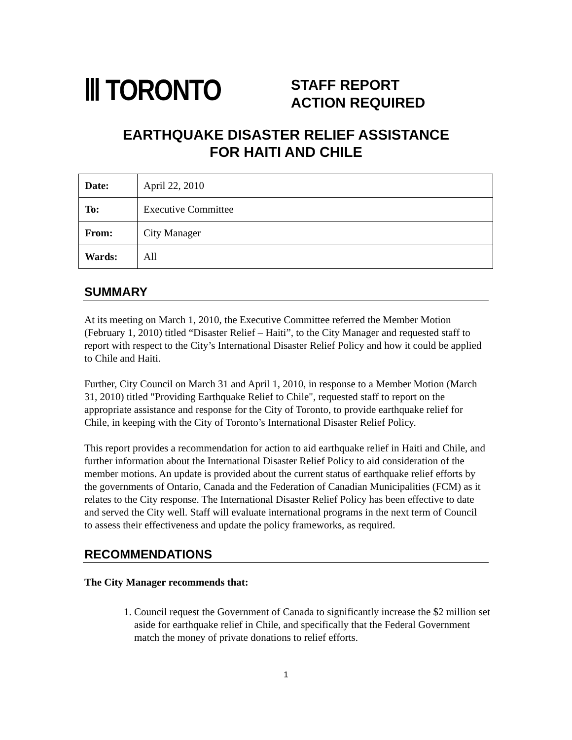Ⅲ TORONTO
STAFF REPORT
ACTION REQUIRED
EARTHQUAKE DISASTER RELIEF ASSISTANCE
FOR HAITI AND CHILE
| Date: | April 22, 2010 |
| To: | Executive Committee |
| From: | City Manager |
| Wards: | All |
SUMMARY
At its meeting on March 1, 2010, the Executive Committee referred the Member Motion (February 1, 2010) titled “Disaster Relief – Haiti”, to the City Manager and requested staff to report with respect to the City’s International Disaster Relief Policy and how it could be applied to Chile and Haiti.
Further, City Council on March 31 and April 1, 2010, in response to a Member Motion (March 31, 2010) titled "Providing Earthquake Relief to Chile", requested staff to report on the appropriate assistance and response for the City of Toronto, to provide earthquake relief for Chile, in keeping with the City of Toronto’s International Disaster Relief Policy.
This report provides a recommendation for action to aid earthquake relief in Haiti and Chile, and further information about the International Disaster Relief Policy to aid consideration of the member motions. An update is provided about the current status of earthquake relief efforts by the governments of Ontario, Canada and the Federation of Canadian Municipalities (FCM) as it relates to the City response. The International Disaster Relief Policy has been effective to date and served the City well. Staff will evaluate international programs in the next term of Council to assess their effectiveness and update the policy frameworks, as required.
RECOMMENDATIONS
The City Manager recommends that:
1. Council request the Government of Canada to significantly increase the $2 million set aside for earthquake relief in Chile, and specifically that the Federal Government match the money of private donations to relief efforts.
1